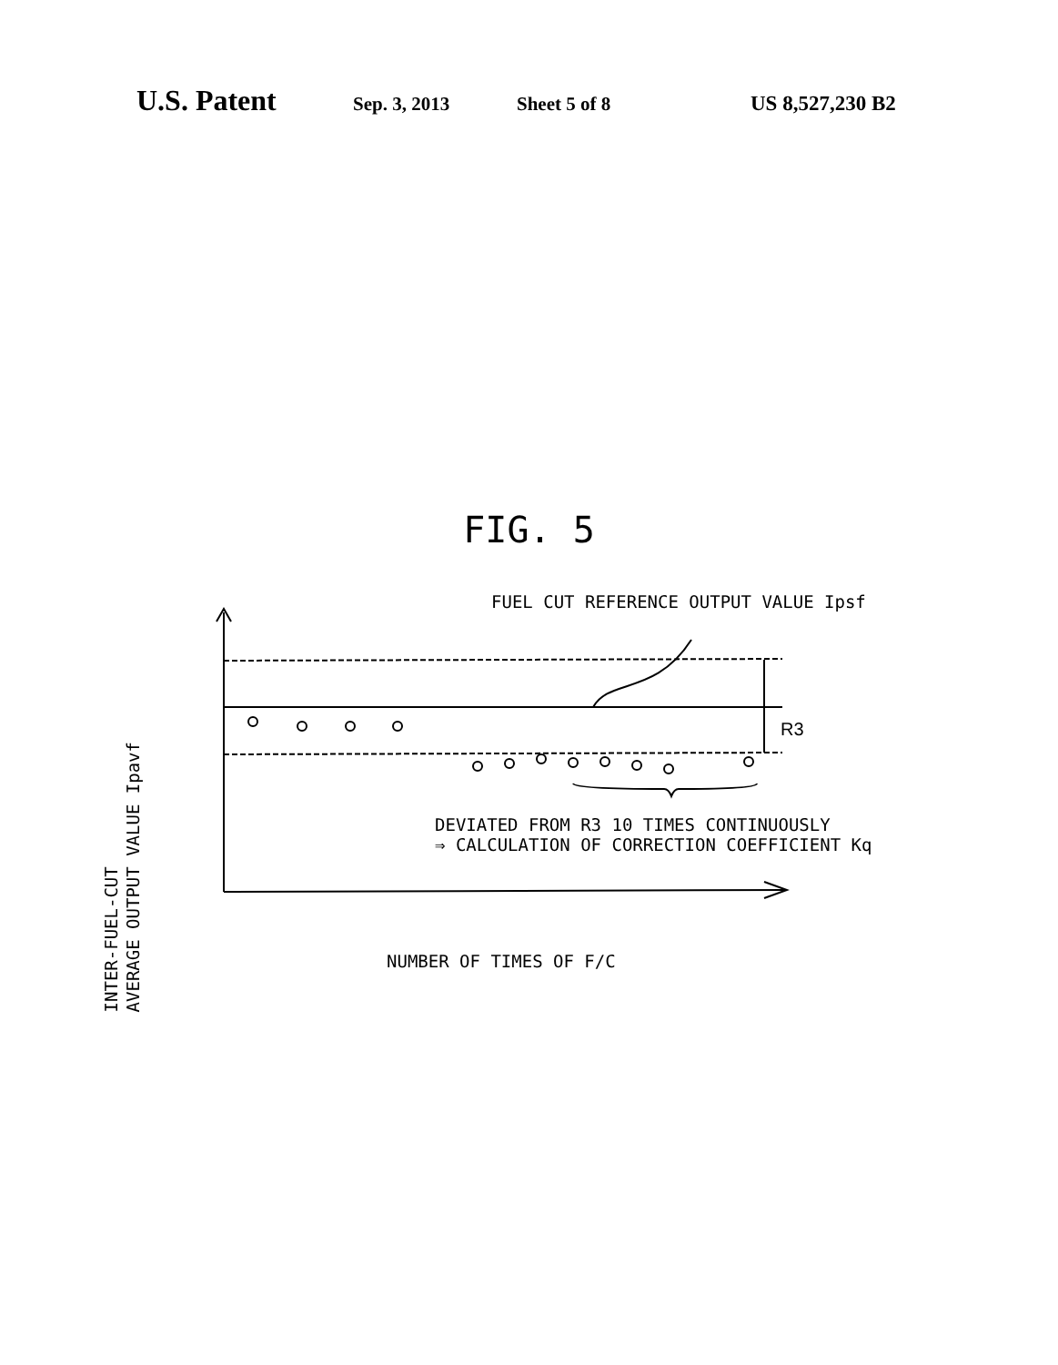U.S. Patent Sep. 3, 2013 Sheet 5 of 8 US 8,527,230 B2
FIG. 5
FUEL CUT REFERENCE OUTPUT VALUE Ipsf
R3
DEVIATED FROM R3 10 TIMES CONTINUOUSLY
⇒ CALCULATION OF CORRECTION COEFFICIENT Kq
INTER-FUEL-CUT
AVERAGE OUTPUT VALUE Ipavf
NUMBER OF TIMES OF F/C